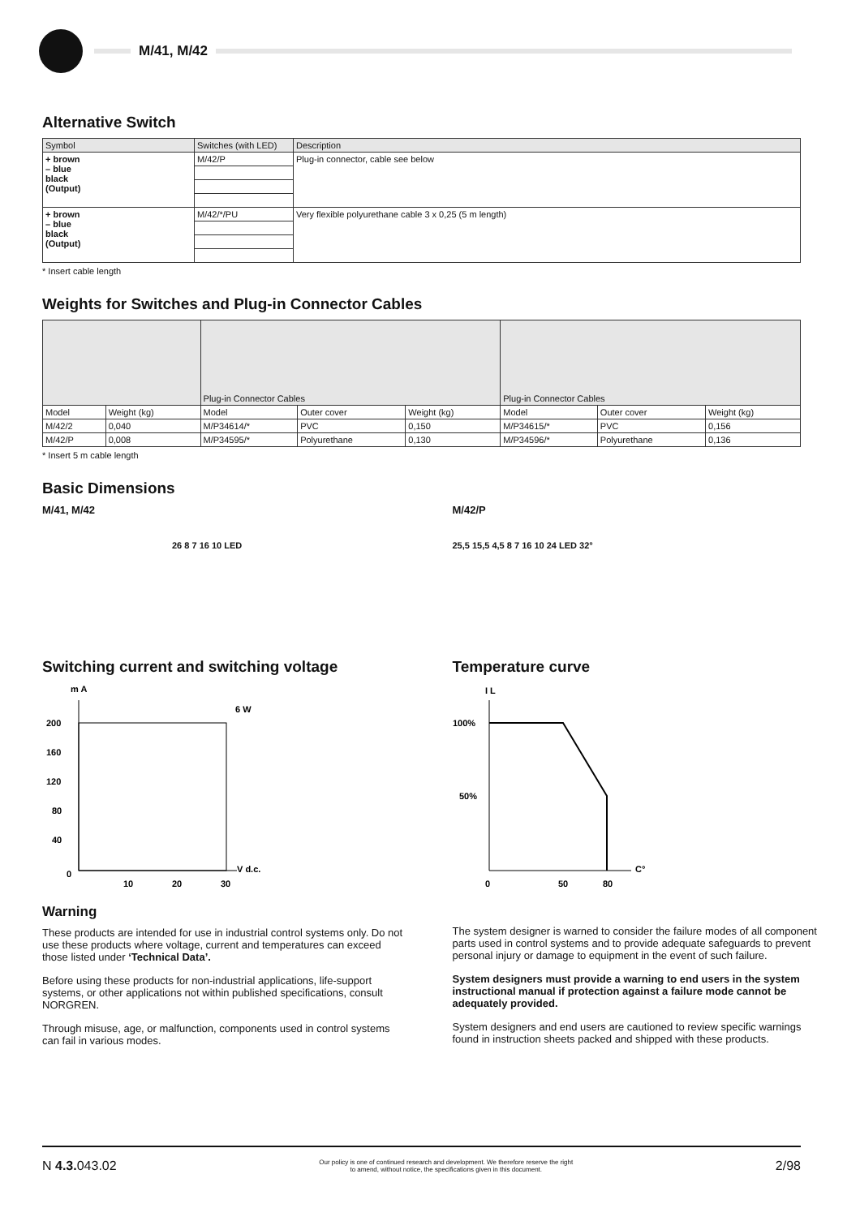M/41, M/42
Alternative Switch
| Symbol | Switches (with LED) | Description |
| --- | --- | --- |
| + brown – blue black (Output) | M/42/P | Plug-in connector, cable see below |
| + brown – blue black (Output) | M/42/*/PU | Very flexible polyurethane cable 3 x 0,25 (5 m length) |
* Insert cable length
Weights for Switches and Plug-in Connector Cables
| | | Plug-in Connector Cables | | | Plug-in Connector Cables | | |
| --- | --- | --- | --- | --- | --- | --- | --- |
| Model | Weight (kg) | Model | Outer cover | Weight (kg) | Model | Outer cover | Weight (kg) |
| M/42/2 | 0,040 | M/P34614/* | PVC | 0,150 | M/P34615/* | PVC | 0,156 |
| M/42/P | 0,008 | M/P34595/* | Polyurethane | 0,130 | M/P34596/* | Polyurethane | 0,136 |
* Insert 5 m cable length
Basic Dimensions
M/41, M/42
26 8 7 16 10 LED
M/42/P
25,5 15,5 4,5 8 7 16 10 24 LED 32°
Switching current and switching voltage
m A
200
160
120
80
40
0
10
20
30
V d.c.
6 W
Temperature curve
I L
100%
50%
0
50
80
C°
Warning
These products are intended for use in industrial control systems only. Do not use these products where voltage, current and temperatures can exceed those listed under ‘Technical Data’.
Before using these products for non-industrial applications, life-support systems, or other applications not within published specifications, consult NORGREN.
Through misuse, age, or malfunction, components used in control systems can fail in various modes.
The system designer is warned to consider the failure modes of all component parts used in control systems and to provide adequate safeguards to prevent personal injury or damage to equipment in the event of such failure.
System designers must provide a warning to end users in the system instructional manual if protection against a failure mode cannot be adequately provided.
System designers and end users are cautioned to review specific warnings found in instruction sheets packed and shipped with these products.
N 4.3. 043.02 Our policy is one of continued research and development. We therefore reserve the right
to amend, without notice, the specifications given in this document. 2/98